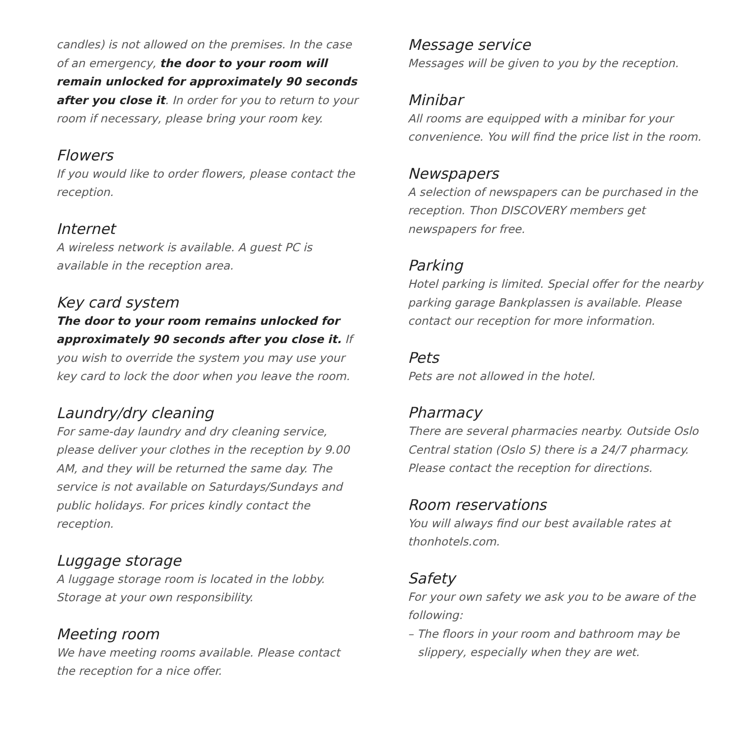candles) is not allowed on the premises. In the case of an emergency, the door to your room will remain unlocked for approximately 90 seconds after you close it. In order for you to return to your room if necessary, please bring your room key.
Flowers
If you would like to order flowers, please contact the reception.
Internet
A wireless network is available. A guest PC is available in the reception area.
Key card system
The door to your room remains unlocked for approximately 90 seconds after you close it. If you wish to override the system you may use your key card to lock the door when you leave the room.
Laundry/dry cleaning
For same-day laundry and dry cleaning service, please deliver your clothes in the reception by 9.00 AM, and they will be returned the same day. The service is not available on Saturdays/Sundays and public holidays. For prices kindly contact the reception.
Luggage storage
A luggage storage room is located in the lobby. Storage at your own responsibility.
Meeting room
We have meeting rooms available. Please contact the reception for a nice offer.
Message service
Messages will be given to you by the reception.
Minibar
All rooms are equipped with a minibar for your convenience. You will find the price list in the room.
Newspapers
A selection of newspapers can be purchased in the reception. Thon DISCOVERY members get newspapers for free.
Parking
Hotel parking is limited. Special offer for the nearby parking garage Bankplassen is available. Please contact our reception for more information.
Pets
Pets are not allowed in the hotel.
Pharmacy
There are several pharmacies nearby. Outside Oslo Central station (Oslo S) there is a 24/7 pharmacy. Please contact the reception for directions.
Room reservations
You will always find our best available rates at thonhotels.com.
Safety
For your own safety we ask you to be aware of the following:
– The floors in your room and bathroom may be slippery, especially when they are wet.